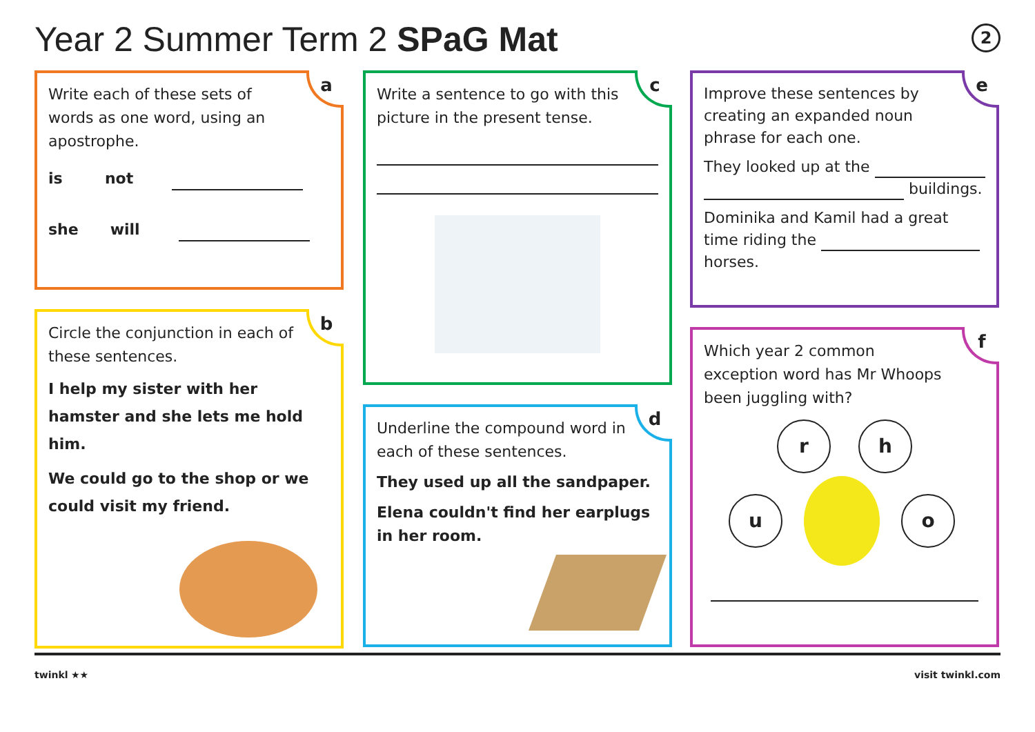Year 2 Summer Term 2 SPaG Mat 2
a
Write each of these sets of words as one word, using an apostrophe.
is not
she will
b
Circle the conjunction in each of these sentences.
I help my sister with her hamster and she lets me hold him.
We could go to the shop or we could visit my friend.
c
Write a sentence to go with this picture in the present tense.
d
Underline the compound word in each of these sentences.
They used up all the sandpaper.
Elena couldn't find her earplugs in her room.
e
Improve these sentences by creating an expanded noun phrase for each one.
They looked up at the
buildings.
Dominika and Kamil had a great time riding the
horses.
f
Which year 2 common exception word has Mr Whoops been juggling with?
rh
u o
twinkl ★★ visit twinkl.com